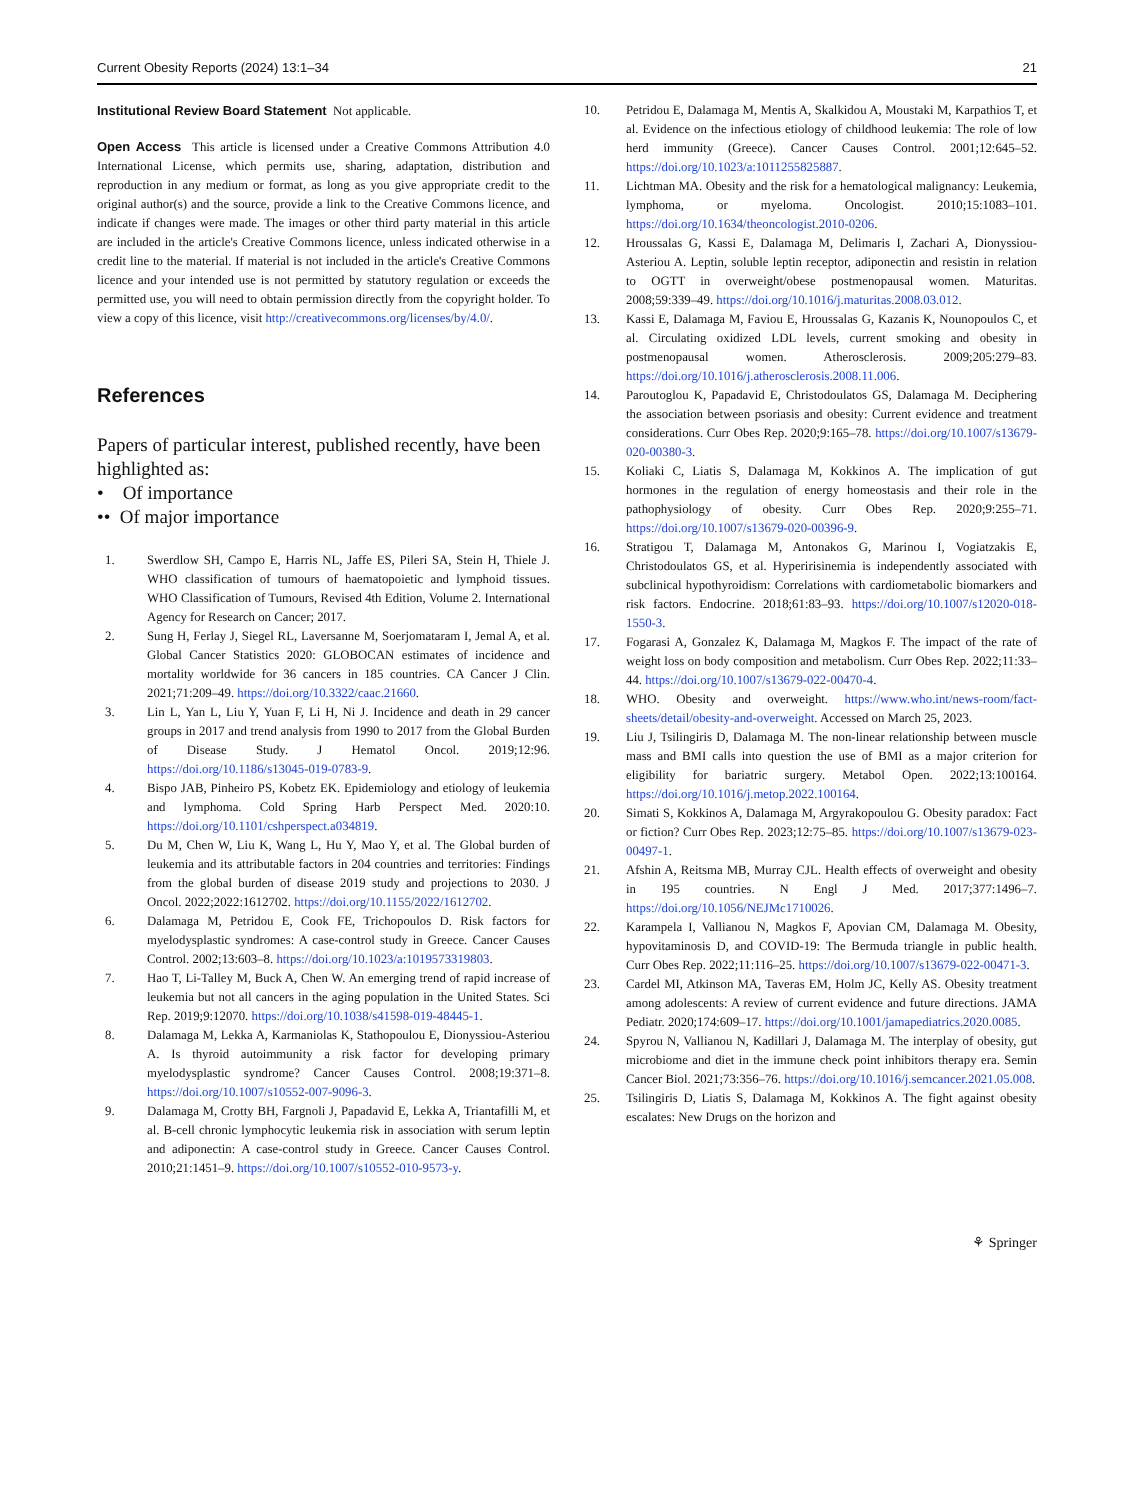Current Obesity Reports (2024) 13:1–34 21
Institutional Review Board Statement Not applicable.
Open Access This article is licensed under a Creative Commons Attribution 4.0 International License, which permits use, sharing, adaptation, distribution and reproduction in any medium or format, as long as you give appropriate credit to the original author(s) and the source, provide a link to the Creative Commons licence, and indicate if changes were made. The images or other third party material in this article are included in the article's Creative Commons licence, unless indicated otherwise in a credit line to the material. If material is not included in the article's Creative Commons licence and your intended use is not permitted by statutory regulation or exceeds the permitted use, you will need to obtain permission directly from the copyright holder. To view a copy of this licence, visit http://creativecommons.org/licenses/by/4.0/.
References
Papers of particular interest, published recently, have been highlighted as:
• Of importance
•• Of major importance
1. Swerdlow SH, Campo E, Harris NL, Jaffe ES, Pileri SA, Stein H, Thiele J. WHO classification of tumours of haematopoietic and lymphoid tissues. WHO Classification of Tumours, Revised 4th Edition, Volume 2. International Agency for Research on Cancer; 2017.
2. Sung H, Ferlay J, Siegel RL, Laversanne M, Soerjomataram I, Jemal A, et al. Global Cancer Statistics 2020: GLOBOCAN estimates of incidence and mortality worldwide for 36 cancers in 185 countries. CA Cancer J Clin. 2021;71:209–49. https://doi.org/10.3322/caac.21660.
3. Lin L, Yan L, Liu Y, Yuan F, Li H, Ni J. Incidence and death in 29 cancer groups in 2017 and trend analysis from 1990 to 2017 from the Global Burden of Disease Study. J Hematol Oncol. 2019;12:96. https://doi.org/10.1186/s13045-019-0783-9.
4. Bispo JAB, Pinheiro PS, Kobetz EK. Epidemiology and etiology of leukemia and lymphoma. Cold Spring Harb Perspect Med. 2020:10. https://doi.org/10.1101/cshperspect.a034819.
5. Du M, Chen W, Liu K, Wang L, Hu Y, Mao Y, et al. The Global burden of leukemia and its attributable factors in 204 countries and territories: Findings from the global burden of disease 2019 study and projections to 2030. J Oncol. 2022;2022:1612702. https://doi.org/10.1155/2022/1612702.
6. Dalamaga M, Petridou E, Cook FE, Trichopoulos D. Risk factors for myelodysplastic syndromes: A case-control study in Greece. Cancer Causes Control. 2002;13:603–8. https://doi.org/10.1023/a:1019573319803.
7. Hao T, Li-Talley M, Buck A, Chen W. An emerging trend of rapid increase of leukemia but not all cancers in the aging population in the United States. Sci Rep. 2019;9:12070. https://doi.org/10.1038/s41598-019-48445-1.
8. Dalamaga M, Lekka A, Karmaniolas K, Stathopoulou E, Dionyssiou-Asteriou A. Is thyroid autoimmunity a risk factor for developing primary myelodysplastic syndrome? Cancer Causes Control. 2008;19:371–8. https://doi.org/10.1007/s10552-007-9096-3.
9. Dalamaga M, Crotty BH, Fargnoli J, Papadavid E, Lekka A, Triantafilli M, et al. B-cell chronic lymphocytic leukemia risk in association with serum leptin and adiponectin: A case-control study in Greece. Cancer Causes Control. 2010;21:1451–9. https://doi.org/10.1007/s10552-010-9573-y.
10. Petridou E, Dalamaga M, Mentis A, Skalkidou A, Moustaki M, Karpathios T, et al. Evidence on the infectious etiology of childhood leukemia: The role of low herd immunity (Greece). Cancer Causes Control. 2001;12:645–52. https://doi.org/10.1023/a:1011255825887.
11. Lichtman MA. Obesity and the risk for a hematological malignancy: Leukemia, lymphoma, or myeloma. Oncologist. 2010;15:1083–101. https://doi.org/10.1634/theoncologist.2010-0206.
12. Hroussalas G, Kassi E, Dalamaga M, Delimaris I, Zachari A, Dionyssiou-Asteriou A. Leptin, soluble leptin receptor, adiponectin and resistin in relation to OGTT in overweight/obese postmenopausal women. Maturitas. 2008;59:339–49. https://doi.org/10.1016/j.maturitas.2008.03.012.
13. Kassi E, Dalamaga M, Faviou E, Hroussalas G, Kazanis K, Nounopoulos C, et al. Circulating oxidized LDL levels, current smoking and obesity in postmenopausal women. Atherosclerosis. 2009;205:279–83. https://doi.org/10.1016/j.atherosclerosis.2008.11.006.
14. Paroutoglou K, Papadavid E, Christodoulatos GS, Dalamaga M. Deciphering the association between psoriasis and obesity: Current evidence and treatment considerations. Curr Obes Rep. 2020;9:165–78. https://doi.org/10.1007/s13679-020-00380-3.
15. Koliaki C, Liatis S, Dalamaga M, Kokkinos A. The implication of gut hormones in the regulation of energy homeostasis and their role in the pathophysiology of obesity. Curr Obes Rep. 2020;9:255–71. https://doi.org/10.1007/s13679-020-00396-9.
16. Stratigou T, Dalamaga M, Antonakos G, Marinou I, Vogiatzakis E, Christodoulatos GS, et al. Hyperirisinemia is independently associated with subclinical hypothyroidism: Correlations with cardiometabolic biomarkers and risk factors. Endocrine. 2018;61:83–93. https://doi.org/10.1007/s12020-018-1550-3.
17. Fogarasi A, Gonzalez K, Dalamaga M, Magkos F. The impact of the rate of weight loss on body composition and metabolism. Curr Obes Rep. 2022;11:33–44. https://doi.org/10.1007/s13679-022-00470-4.
18. WHO. Obesity and overweight. https://www.who.int/news-room/fact-sheets/detail/obesity-and-overweight. Accessed on March 25, 2023.
19. Liu J, Tsilingiris D, Dalamaga M. The non-linear relationship between muscle mass and BMI calls into question the use of BMI as a major criterion for eligibility for bariatric surgery. Metabol Open. 2022;13:100164. https://doi.org/10.1016/j.metop.2022.100164.
20. Simati S, Kokkinos A, Dalamaga M, Argyrakopoulou G. Obesity paradox: Fact or fiction? Curr Obes Rep. 2023;12:75–85. https://doi.org/10.1007/s13679-023-00497-1.
21. Afshin A, Reitsma MB, Murray CJL. Health effects of overweight and obesity in 195 countries. N Engl J Med. 2017;377:1496–7. https://doi.org/10.1056/NEJMc1710026.
22. Karampela I, Vallianou N, Magkos F, Apovian CM, Dalamaga M. Obesity, hypovitaminosis D, and COVID-19: The Bermuda triangle in public health. Curr Obes Rep. 2022;11:116–25. https://doi.org/10.1007/s13679-022-00471-3.
23. Cardel MI, Atkinson MA, Taveras EM, Holm JC, Kelly AS. Obesity treatment among adolescents: A review of current evidence and future directions. JAMA Pediatr. 2020;174:609–17. https://doi.org/10.1001/jamapediatrics.2020.0085.
24. Spyrou N, Vallianou N, Kadillari J, Dalamaga M. The interplay of obesity, gut microbiome and diet in the immune check point inhibitors therapy era. Semin Cancer Biol. 2021;73:356–76. https://doi.org/10.1016/j.semcancer.2021.05.008.
25. Tsilingiris D, Liatis S, Dalamaga M, Kokkinos A. The fight against obesity escalates: New Drugs on the horizon and
⚘ Springer